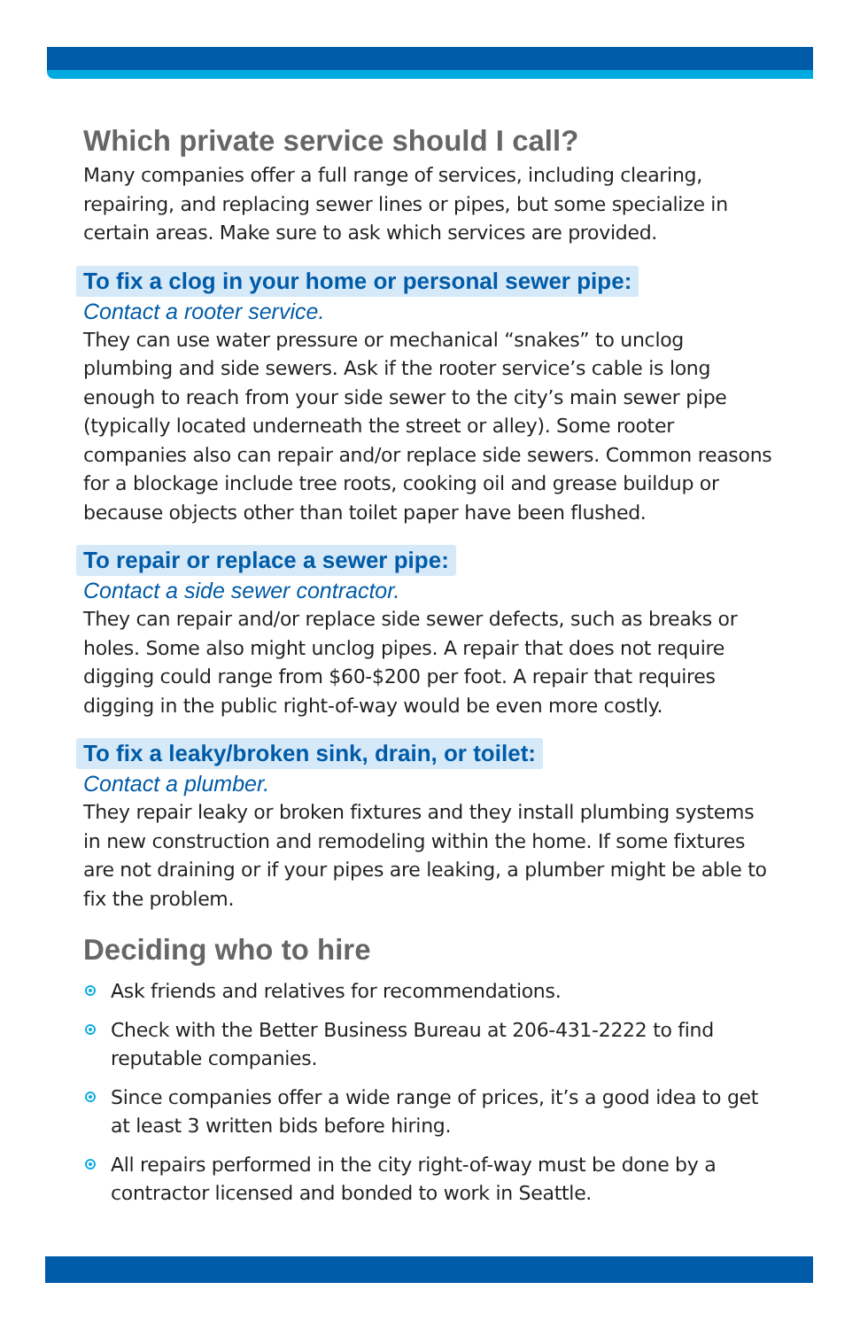Which private service should I call?
Many companies offer a full range of services, including clearing, repairing, and replacing sewer lines or pipes, but some specialize in certain areas. Make sure to ask which services are provided.
To fix a clog in your home or personal sewer pipe:
Contact a rooter service.
They can use water pressure or mechanical “snakes” to unclog plumbing and side sewers. Ask if the rooter service’s cable is long enough to reach from your side sewer to the city’s main sewer pipe (typically located underneath the street or alley). Some rooter companies also can repair and/or replace side sewers. Common reasons for a blockage include tree roots, cooking oil and grease buildup or because objects other than toilet paper have been flushed.
To repair or replace a sewer pipe:
Contact a side sewer contractor.
They can repair and/or replace side sewer defects, such as breaks or holes. Some also might unclog pipes. A repair that does not require digging could range from $60-$200 per foot. A repair that requires digging in the public right-of-way would be even more costly.
To fix a leaky/broken sink, drain, or toilet:
Contact a plumber.
They repair leaky or broken fixtures and they install plumbing systems in new construction and remodeling within the home. If some fixtures are not draining or if your pipes are leaking, a plumber might be able to fix the problem.
Deciding who to hire
Ask friends and relatives for recommendations.
Check with the Better Business Bureau at 206-431-2222 to find reputable companies.
Since companies offer a wide range of prices, it’s a good idea to get at least 3 written bids before hiring.
All repairs performed in the city right-of-way must be done by a contractor licensed and bonded to work in Seattle.